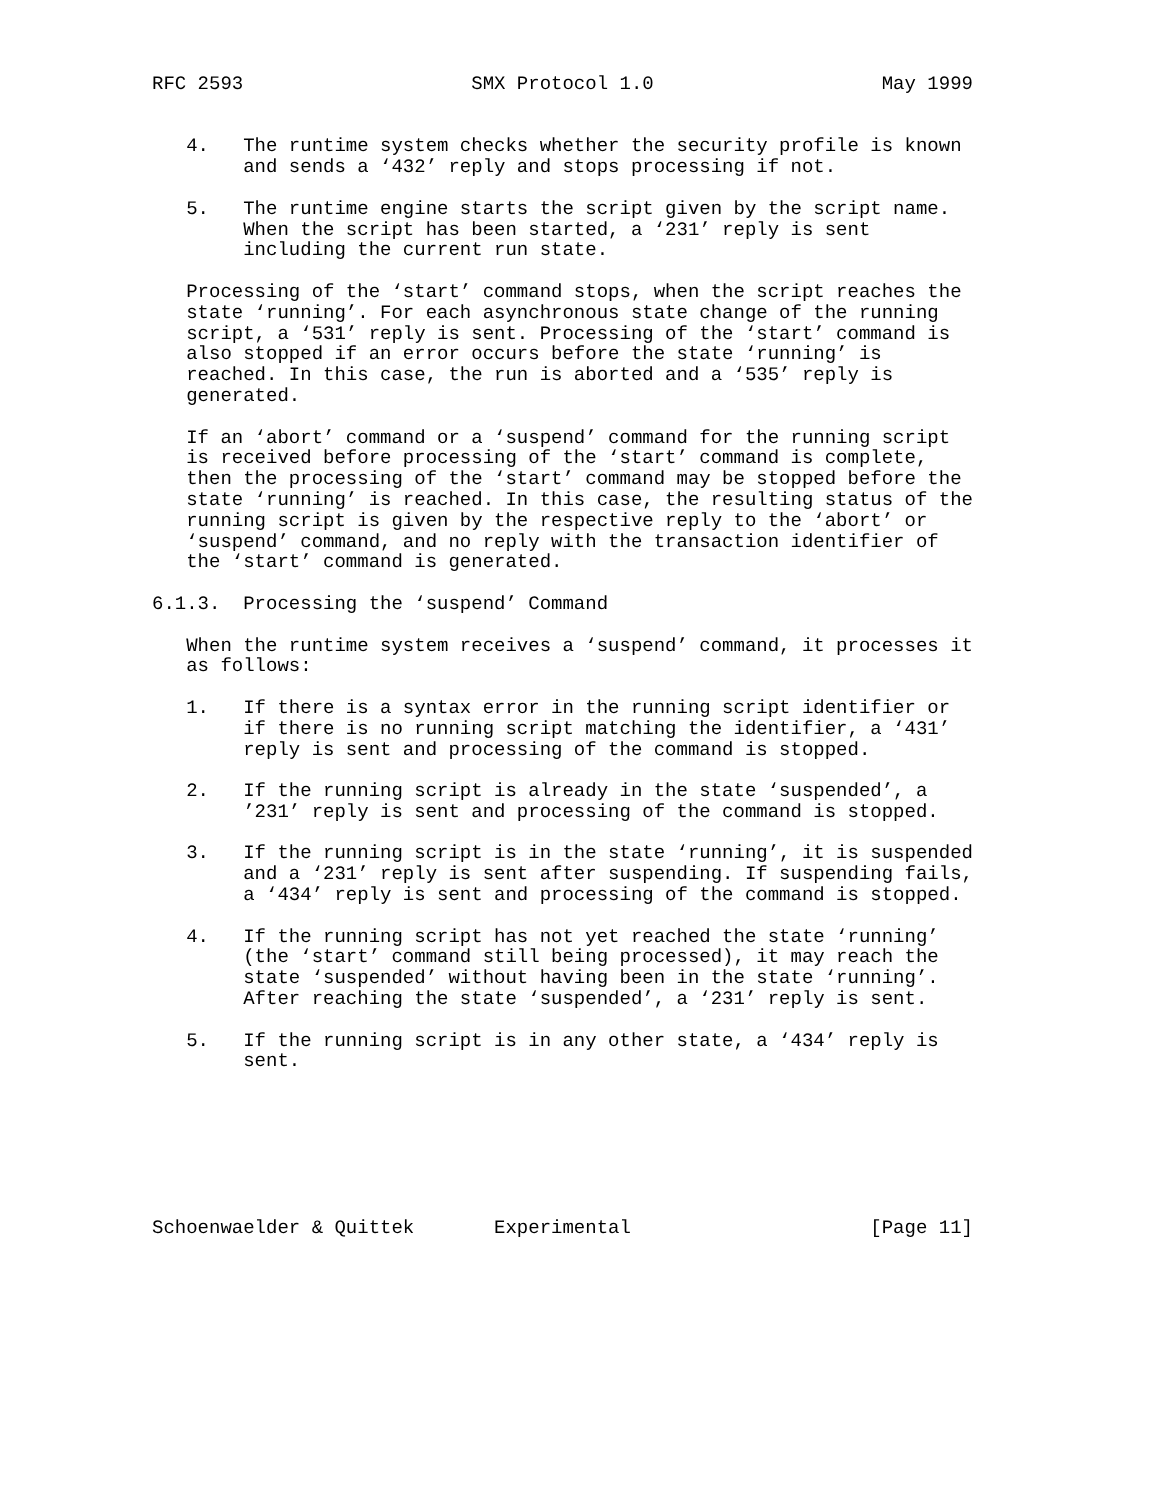RFC 2593                    SMX Protocol 1.0                    May 1999


   4.   The runtime system checks whether the security profile is known
        and sends a ‘432’ reply and stops processing if not.

   5.   The runtime engine starts the script given by the script name.
        When the script has been started, a ‘231’ reply is sent
        including the current run state.

   Processing of the ‘start’ command stops, when the script reaches the
   state ‘running’. For each asynchronous state change of the running
   script, a ‘531’ reply is sent. Processing of the ‘start’ command is
   also stopped if an error occurs before the state ‘running’ is
   reached. In this case, the run is aborted and a ‘535’ reply is
   generated.

   If an ‘abort’ command or a ‘suspend’ command for the running script
   is received before processing of the ‘start’ command is complete,
   then the processing of the ‘start’ command may be stopped before the
   state ‘running’ is reached. In this case, the resulting status of the
   running script is given by the respective reply to the ‘abort’ or
   ‘suspend’ command, and no reply with the transaction identifier of
   the ‘start’ command is generated.

6.1.3.  Processing the ‘suspend’ Command

   When the runtime system receives a ‘suspend’ command, it processes it
   as follows:

   1.   If there is a syntax error in the running script identifier or
        if there is no running script matching the identifier, a ‘431’
        reply is sent and processing of the command is stopped.

   2.   If the running script is already in the state ‘suspended’, a
        ’231’ reply is sent and processing of the command is stopped.

   3.   If the running script is in the state ‘running’, it is suspended
        and a ‘231’ reply is sent after suspending. If suspending fails,
        a ‘434’ reply is sent and processing of the command is stopped.

   4.   If the running script has not yet reached the state ‘running’
        (the ‘start’ command still being processed), it may reach the
        state ‘suspended’ without having been in the state ‘running’.
        After reaching the state ‘suspended’, a ‘231’ reply is sent.

   5.   If the running script is in any other state, a ‘434’ reply is
        sent.







Schoenwaelder & Quittek       Experimental                     [Page 11]